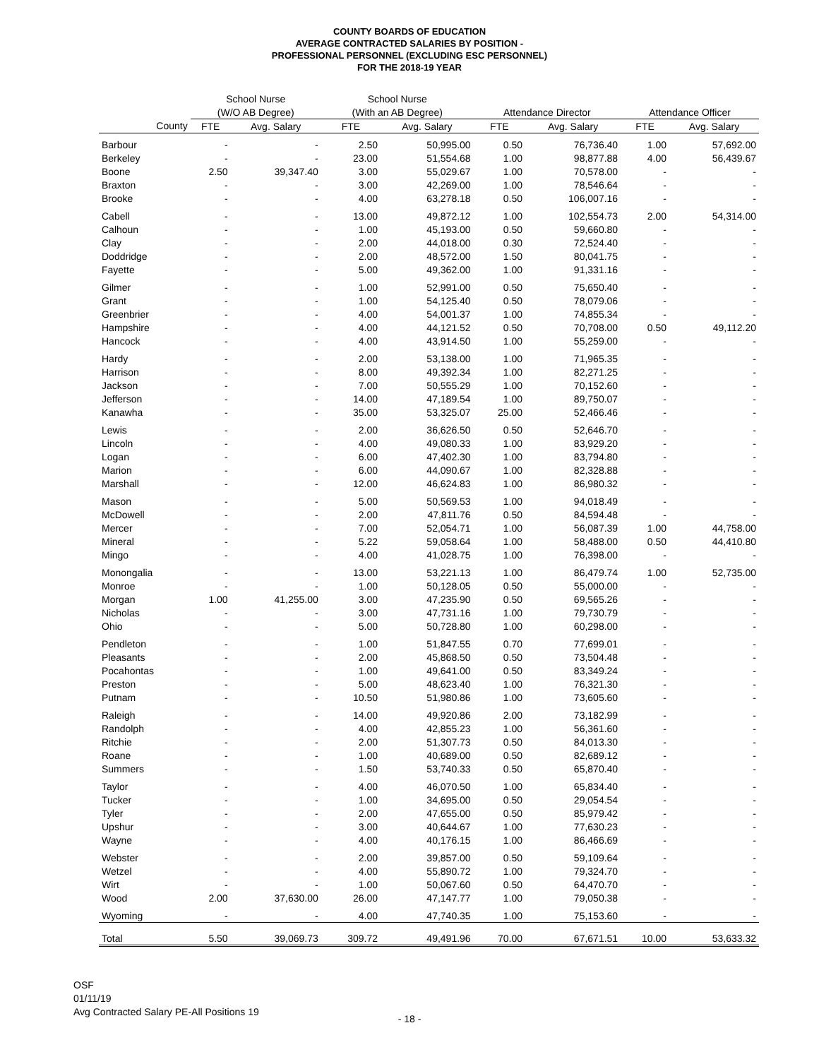COUNTY BOARDS OF EDUCATION
AVERAGE CONTRACTED SALARIES BY POSITION -
PROFESSIONAL PERSONNEL (EXCLUDING ESC PERSONNEL)
FOR THE 2018-19 YEAR
| | School Nurse | | School Nurse | | | | | |
| --- | --- | --- | --- | --- | --- | --- | --- | --- |
| | (W/O AB Degree) | | (With an AB Degree) | | Attendance Director | | Attendance Officer | |
| County | FTE | Avg. Salary | FTE | Avg. Salary | FTE | Avg. Salary | FTE | Avg. Salary |
| Barbour | - | - | 2.50 | 50,995.00 | 0.50 | 76,736.40 | 1.00 | 57,692.00 |
| Berkeley | - | - | 23.00 | 51,554.68 | 1.00 | 98,877.88 | 4.00 | 56,439.67 |
| Boone | 2.50 | 39,347.40 | 3.00 | 55,029.67 | 1.00 | 70,578.00 | - | - |
| Braxton | - | - | 3.00 | 42,269.00 | 1.00 | 78,546.64 | - | - |
| Brooke | - | - | 4.00 | 63,278.18 | 0.50 | 106,007.16 | - | - |
| Cabell | - | - | 13.00 | 49,872.12 | 1.00 | 102,554.73 | 2.00 | 54,314.00 |
| Calhoun | - | - | 1.00 | 45,193.00 | 0.50 | 59,660.80 | - | - |
| Clay | - | - | 2.00 | 44,018.00 | 0.30 | 72,524.40 | - | - |
| Doddridge | - | - | 2.00 | 48,572.00 | 1.50 | 80,041.75 | - | - |
| Fayette | - | - | 5.00 | 49,362.00 | 1.00 | 91,331.16 | - | - |
| Gilmer | - | - | 1.00 | 52,991.00 | 0.50 | 75,650.40 | - | - |
| Grant | - | - | 1.00 | 54,125.40 | 0.50 | 78,079.06 | - | - |
| Greenbrier | - | - | 4.00 | 54,001.37 | 1.00 | 74,855.34 | - | - |
| Hampshire | - | - | 4.00 | 44,121.52 | 0.50 | 70,708.00 | 0.50 | 49,112.20 |
| Hancock | - | - | 4.00 | 43,914.50 | 1.00 | 55,259.00 | - | - |
| Hardy | - | - | 2.00 | 53,138.00 | 1.00 | 71,965.35 | - | - |
| Harrison | - | - | 8.00 | 49,392.34 | 1.00 | 82,271.25 | - | - |
| Jackson | - | - | 7.00 | 50,555.29 | 1.00 | 70,152.60 | - | - |
| Jefferson | - | - | 14.00 | 47,189.54 | 1.00 | 89,750.07 | - | - |
| Kanawha | - | - | 35.00 | 53,325.07 | 25.00 | 52,466.46 | - | - |
| Lewis | - | - | 2.00 | 36,626.50 | 0.50 | 52,646.70 | - | - |
| Lincoln | - | - | 4.00 | 49,080.33 | 1.00 | 83,929.20 | - | - |
| Logan | - | - | 6.00 | 47,402.30 | 1.00 | 83,794.80 | - | - |
| Marion | - | - | 6.00 | 44,090.67 | 1.00 | 82,328.88 | - | - |
| Marshall | - | - | 12.00 | 46,624.83 | 1.00 | 86,980.32 | - | - |
| Mason | - | - | 5.00 | 50,569.53 | 1.00 | 94,018.49 | - | - |
| McDowell | - | - | 2.00 | 47,811.76 | 0.50 | 84,594.48 | - | - |
| Mercer | - | - | 7.00 | 52,054.71 | 1.00 | 56,087.39 | 1.00 | 44,758.00 |
| Mineral | - | - | 5.22 | 59,058.64 | 1.00 | 58,488.00 | 0.50 | 44,410.80 |
| Mingo | - | - | 4.00 | 41,028.75 | 1.00 | 76,398.00 | - | - |
| Monongalia | - | - | 13.00 | 53,221.13 | 1.00 | 86,479.74 | 1.00 | 52,735.00 |
| Monroe | - | - | 1.00 | 50,128.05 | 0.50 | 55,000.00 | - | - |
| Morgan | 1.00 | 41,255.00 | 3.00 | 47,235.90 | 0.50 | 69,565.26 | - | - |
| Nicholas | - | - | 3.00 | 47,731.16 | 1.00 | 79,730.79 | - | - |
| Ohio | - | - | 5.00 | 50,728.80 | 1.00 | 60,298.00 | - | - |
| Pendleton | - | - | 1.00 | 51,847.55 | 0.70 | 77,699.01 | - | - |
| Pleasants | - | - | 2.00 | 45,868.50 | 0.50 | 73,504.48 | - | - |
| Pocahontas | - | - | 1.00 | 49,641.00 | 0.50 | 83,349.24 | - | - |
| Preston | - | - | 5.00 | 48,623.40 | 1.00 | 76,321.30 | - | - |
| Putnam | - | - | 10.50 | 51,980.86 | 1.00 | 73,605.60 | - | - |
| Raleigh | - | - | 14.00 | 49,920.86 | 2.00 | 73,182.99 | - | - |
| Randolph | - | - | 4.00 | 42,855.23 | 1.00 | 56,361.60 | - | - |
| Ritchie | - | - | 2.00 | 51,307.73 | 0.50 | 84,013.30 | - | - |
| Roane | - | - | 1.00 | 40,689.00 | 0.50 | 82,689.12 | - | - |
| Summers | - | - | 1.50 | 53,740.33 | 0.50 | 65,870.40 | - | - |
| Taylor | - | - | 4.00 | 46,070.50 | 1.00 | 65,834.40 | - | - |
| Tucker | - | - | 1.00 | 34,695.00 | 0.50 | 29,054.54 | - | - |
| Tyler | - | - | 2.00 | 47,655.00 | 0.50 | 85,979.42 | - | - |
| Upshur | - | - | 3.00 | 40,644.67 | 1.00 | 77,630.23 | - | - |
| Wayne | - | - | 4.00 | 40,176.15 | 1.00 | 86,466.69 | - | - |
| Webster | - | - | 2.00 | 39,857.00 | 0.50 | 59,109.64 | - | - |
| Wetzel | - | - | 4.00 | 55,890.72 | 1.00 | 79,324.70 | - | - |
| Wirt | - | - | 1.00 | 50,067.60 | 0.50 | 64,470.70 | - | - |
| Wood | 2.00 | 37,630.00 | 26.00 | 47,147.77 | 1.00 | 79,050.38 | - | - |
| Wyoming | - | - | 4.00 | 47,740.35 | 1.00 | 75,153.60 | - | - |
| Total | 5.50 | 39,069.73 | 309.72 | 49,491.96 | 70.00 | 67,671.51 | 10.00 | 53,633.32 |
OSF
01/11/19
Avg Contracted Salary PE-All Positions 19
- 18 -